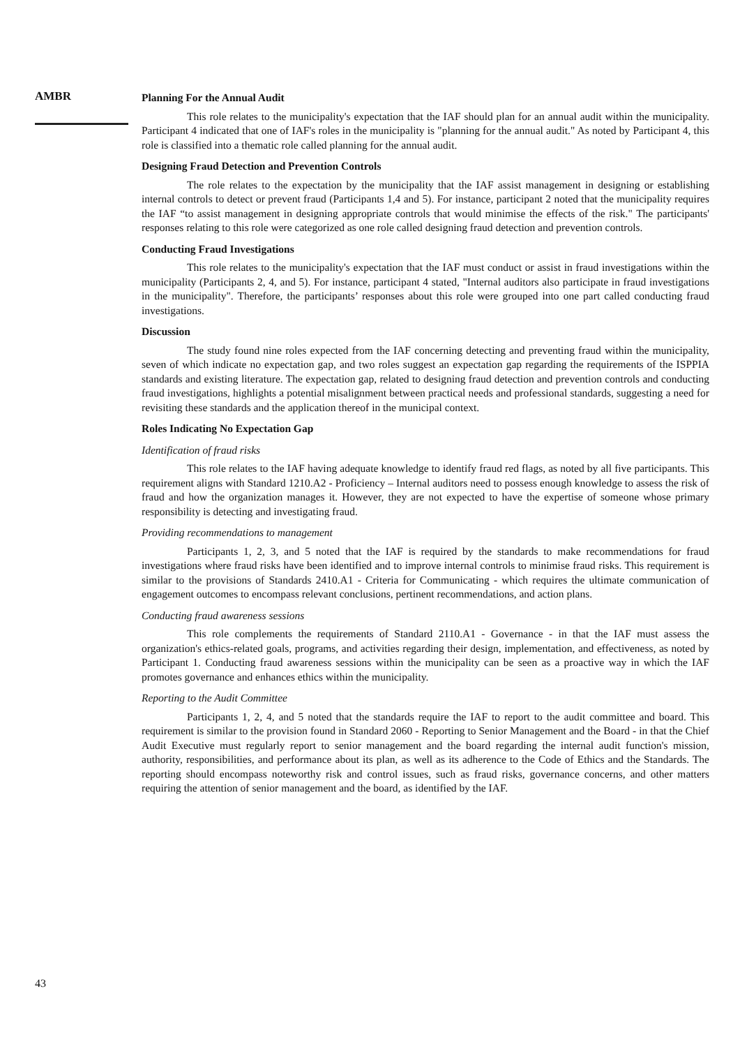AMBR
Planning For the Annual Audit
This role relates to the municipality's expectation that the IAF should plan for an annual audit within the municipality. Participant 4 indicated that one of IAF's roles in the municipality is "planning for the annual audit." As noted by Participant 4, this role is classified into a thematic role called planning for the annual audit.
Designing Fraud Detection and Prevention Controls
The role relates to the expectation by the municipality that the IAF assist management in designing or establishing internal controls to detect or prevent fraud (Participants 1,4 and 5). For instance, participant 2 noted that the municipality requires the IAF “to assist management in designing appropriate controls that would minimise the effects of the risk." The participants' responses relating to this role were categorized as one role called designing fraud detection and prevention controls.
Conducting Fraud Investigations
This role relates to the municipality's expectation that the IAF must conduct or assist in fraud investigations within the municipality (Participants 2, 4, and 5). For instance, participant 4 stated, "Internal auditors also participate in fraud investigations in the municipality". Therefore, the participants’ responses about this role were grouped into one part called conducting fraud investigations.
Discussion
The study found nine roles expected from the IAF concerning detecting and preventing fraud within the municipality, seven of which indicate no expectation gap, and two roles suggest an expectation gap regarding the requirements of the ISPPIA standards and existing literature. The expectation gap, related to designing fraud detection and prevention controls and conducting fraud investigations, highlights a potential misalignment between practical needs and professional standards, suggesting a need for revisiting these standards and the application thereof in the municipal context.
Roles Indicating No Expectation Gap
Identification of fraud risks
This role relates to the IAF having adequate knowledge to identify fraud red flags, as noted by all five participants. This requirement aligns with Standard 1210.A2 - Proficiency – Internal auditors need to possess enough knowledge to assess the risk of fraud and how the organization manages it. However, they are not expected to have the expertise of someone whose primary responsibility is detecting and investigating fraud.
Providing recommendations to management
Participants 1, 2, 3, and 5 noted that the IAF is required by the standards to make recommendations for fraud investigations where fraud risks have been identified and to improve internal controls to minimise fraud risks. This requirement is similar to the provisions of Standards 2410.A1 - Criteria for Communicating - which requires the ultimate communication of engagement outcomes to encompass relevant conclusions, pertinent recommendations, and action plans.
Conducting fraud awareness sessions
This role complements the requirements of Standard 2110.A1 - Governance - in that the IAF must assess the organization's ethics-related goals, programs, and activities regarding their design, implementation, and effectiveness, as noted by Participant 1. Conducting fraud awareness sessions within the municipality can be seen as a proactive way in which the IAF promotes governance and enhances ethics within the municipality.
Reporting to the Audit Committee
Participants 1, 2, 4, and 5 noted that the standards require the IAF to report to the audit committee and board. This requirement is similar to the provision found in Standard 2060 - Reporting to Senior Management and the Board - in that the Chief Audit Executive must regularly report to senior management and the board regarding the internal audit function's mission, authority, responsibilities, and performance about its plan, as well as its adherence to the Code of Ethics and the Standards. The reporting should encompass noteworthy risk and control issues, such as fraud risks, governance concerns, and other matters requiring the attention of senior management and the board, as identified by the IAF.
43